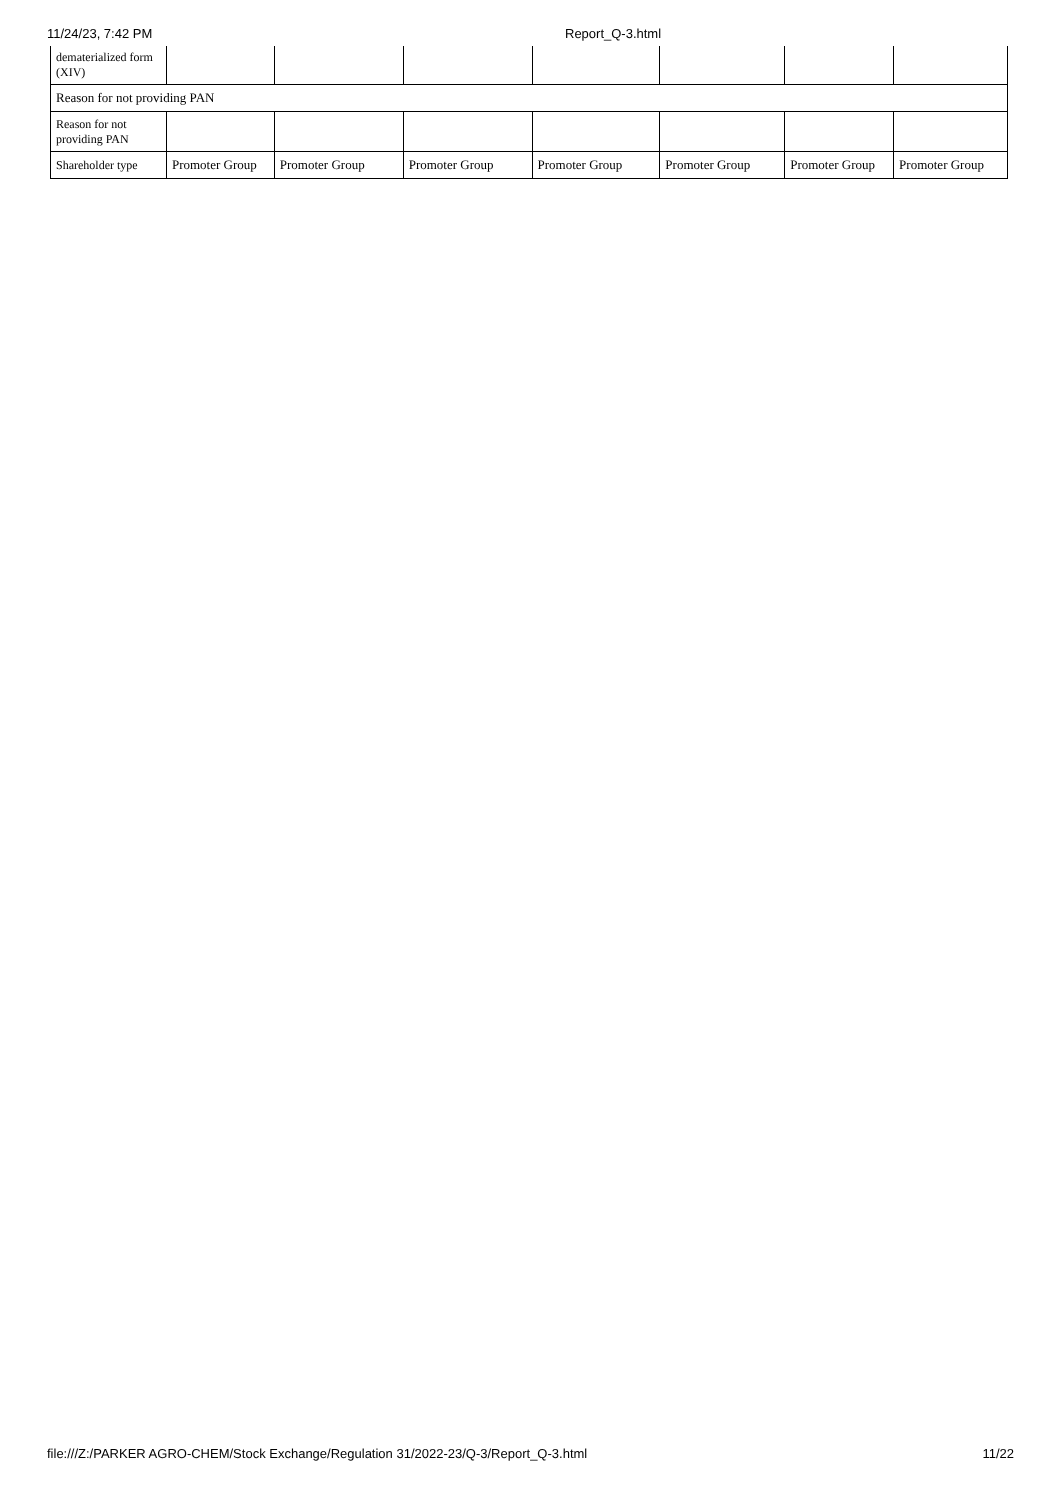11/24/23, 7:42 PM Report_Q-3.html
| dematerialized form (XIV) | | | | | | | |
| Reason for not providing PAN | | | | | | | |
| Reason for not providing PAN | | | | | | | |
| Shareholder type | Promoter Group | Promoter Group | Promoter Group | Promoter Group | Promoter Group | Promoter Group | Promoter Group |
file:///Z:/PARKER AGRO-CHEM/Stock Exchange/Regulation 31/2022-23/Q-3/Report_Q-3.html 11/22